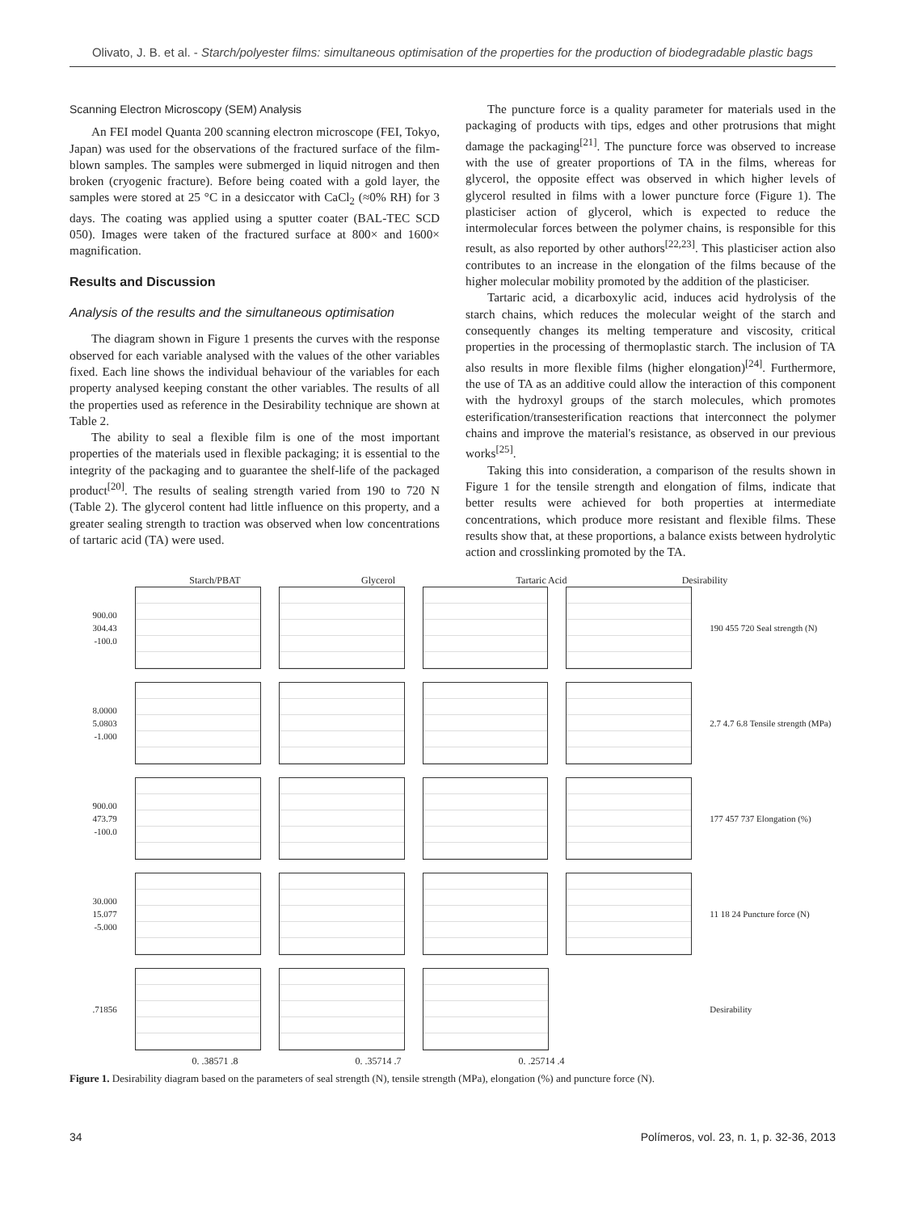Olivato, J. B. et al. - Starch/polyester films: simultaneous optimisation of the properties for the production of biodegradable plastic bags
Scanning Electron Microscopy (SEM) Analysis
An FEI model Quanta 200 scanning electron microscope (FEI, Tokyo, Japan) was used for the observations of the fractured surface of the film-blown samples. The samples were submerged in liquid nitrogen and then broken (cryogenic fracture). Before being coated with a gold layer, the samples were stored at 25 °C in a desiccator with CaCl<sub>2</sub> (≈0% RH) for 3 days. The coating was applied using a sputter coater (BAL-TEC SCD 050). Images were taken of the fractured surface at 800× and 1600× magnification.
Results and Discussion
Analysis of the results and the simultaneous optimisation
The diagram shown in Figure 1 presents the curves with the response observed for each variable analysed with the values of the other variables fixed. Each line shows the individual behaviour of the variables for each property analysed keeping constant the other variables. The results of all the properties used as reference in the Desirability technique are shown at Table 2.
The ability to seal a flexible film is one of the most important properties of the materials used in flexible packaging; it is essential to the integrity of the packaging and to guarantee the shelf-life of the packaged product<sup>[20]</sup>. The results of sealing strength varied from 190 to 720 N (Table 2). The glycerol content had little influence on this property, and a greater sealing strength to traction was observed when low concentrations of tartaric acid (TA) were used.
The puncture force is a quality parameter for materials used in the packaging of products with tips, edges and other protrusions that might damage the packaging<sup>[21]</sup>. The puncture force was observed to increase with the use of greater proportions of TA in the films, whereas for glycerol, the opposite effect was observed in which higher levels of glycerol resulted in films with a lower puncture force (Figure 1). The plasticiser action of glycerol, which is expected to reduce the intermolecular forces between the polymer chains, is responsible for this result, as also reported by other authors<sup>[22,23]</sup>. This plasticiser action also contributes to an increase in the elongation of the films because of the higher molecular mobility promoted by the addition of the plasticiser.
Tartaric acid, a dicarboxylic acid, induces acid hydrolysis of the starch chains, which reduces the molecular weight of the starch and consequently changes its melting temperature and viscosity, critical properties in the processing of thermoplastic starch. The inclusion of TA also results in more flexible films (higher elongation)<sup>[24]</sup>. Furthermore, the use of TA as an additive could allow the interaction of this component with the hydroxyl groups of the starch molecules, which promotes esterification/transesterification reactions that interconnect the polymer chains and improve the material's resistance, as observed in our previous works<sup>[25]</sup>.
Taking this into consideration, a comparison of the results shown in Figure 1 for the tensile strength and elongation of films, indicate that better results were achieved for both properties at intermediate concentrations, which produce more resistant and flexible films. These results show that, at these proportions, a balance exists between hydrolytic action and crosslinking promoted by the TA.
Starch/PBAT Glycerol Tartaric Acid Desirability
900.00
304.43
-100.0
190 455 720 Seal strength (N)
8.0000
5.0803
-1.000
2.7 4.7 6.8 Tensile strength (MPa)
900.00
473.79
-100.0
177 457 737 Elongation (%)
30.000
15.077
-5.000
11 18 24 Puncture force (N)
.71856
Desirability
0. .38571 .8 0. .35714 .7 0. .25714 .4
Figure 1. Desirability diagram based on the parameters of seal strength (N), tensile strength (MPa), elongation (%) and puncture force (N).
34 Polímeros, vol. 23, n. 1, p. 32-36, 2013